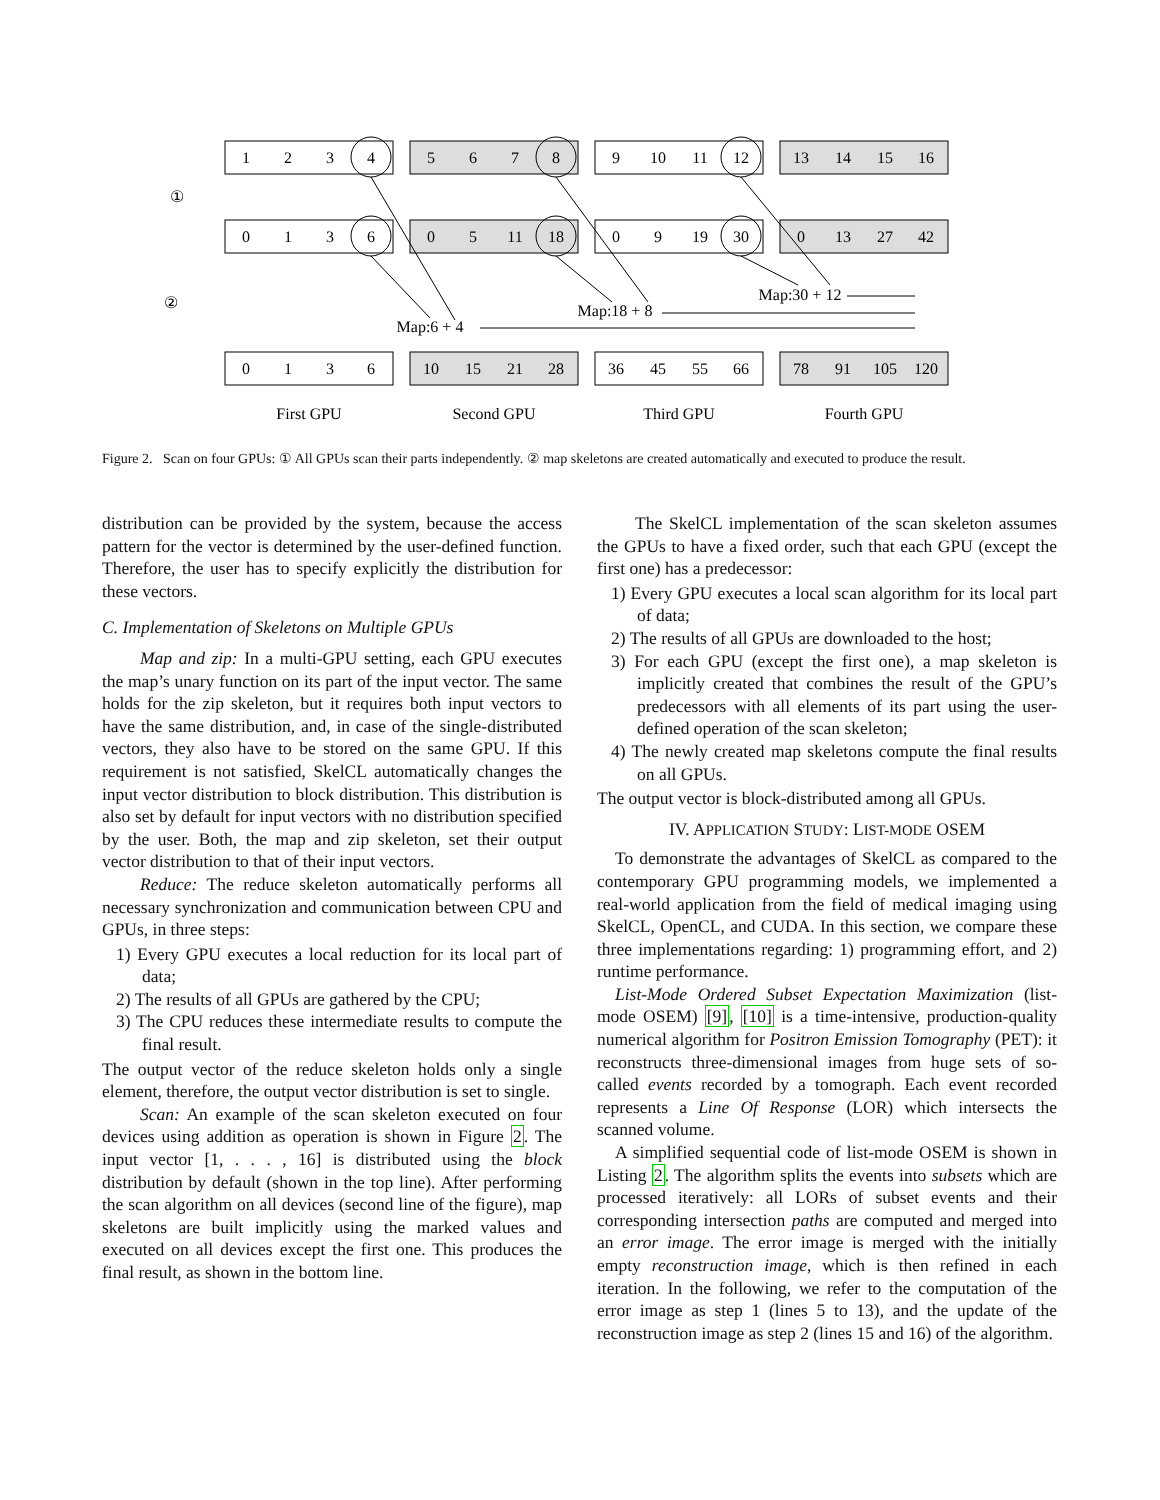①
②
1
2
3
4
5
6
7
8
9
10
11
12
13
14
15
16
0
1
3
6
0
5
11
18
0
9
19
30
0
13
27
42
0
1
3
6
10
15
21
28
36
45
55
66
78
91
105
120
Map:6 + 4
Map:18 + 8
Map:30 + 12
First GPU
Second GPU
Third GPU
Fourth GPU
Figure 2. Scan on four GPUs: ① All GPUs scan their parts independently. ② map skeletons are created automatically and executed to produce the result.
distribution can be provided by the system, because the access pattern for the vector is determined by the user-defined function. Therefore, the user has to specify explicitly the distribution for these vectors.
C. Implementation of Skeletons on Multiple GPUs
Map and zip: In a multi-GPU setting, each GPU executes the map’s unary function on its part of the input vector. The same holds for the zip skeleton, but it requires both input vectors to have the same distribution, and, in case of the single-distributed vectors, they also have to be stored on the same GPU. If this requirement is not satisfied, SkelCL automatically changes the input vector distribution to block distribution. This distribution is also set by default for input vectors with no distribution specified by the user. Both, the map and zip skeleton, set their output vector distribution to that of their input vectors.
Reduce: The reduce skeleton automatically performs all necessary synchronization and communication between CPU and GPUs, in three steps:
1) Every GPU executes a local reduction for its local part of data;
2) The results of all GPUs are gathered by the CPU;
3) The CPU reduces these intermediate results to compute the final result.
The output vector of the reduce skeleton holds only a single element, therefore, the output vector distribution is set to single.
Scan: An example of the scan skeleton executed on four devices using addition as operation is shown in Figure 2. The input vector [1, . . . , 16] is distributed using the block distribution by default (shown in the top line). After performing the scan algorithm on all devices (second line of the figure), map skeletons are built implicitly using the marked values and executed on all devices except the first one. This produces the final result, as shown in the bottom line.
The SkelCL implementation of the scan skeleton assumes the GPUs to have a fixed order, such that each GPU (except the first one) has a predecessor:
1) Every GPU executes a local scan algorithm for its local part of data;
2) The results of all GPUs are downloaded to the host;
3) For each GPU (except the first one), a map skeleton is implicitly created that combines the result of the GPU’s predecessors with all elements of its part using the user-defined operation of the scan skeleton;
4) The newly created map skeletons compute the final results on all GPUs.
The output vector is block-distributed among all GPUs.
IV. APPLICATION STUDY: LIST-MODE OSEM
To demonstrate the advantages of SkelCL as compared to the contemporary GPU programming models, we implemented a real-world application from the field of medical imaging using SkelCL, OpenCL, and CUDA. In this section, we compare these three implementations regarding: 1) programming effort, and 2) runtime performance.
List-Mode Ordered Subset Expectation Maximization (list-mode OSEM) [9], [10] is a time-intensive, production-quality numerical algorithm for Positron Emission Tomography (PET): it reconstructs three-dimensional images from huge sets of so-called events recorded by a tomograph. Each event recorded represents a Line Of Response (LOR) which intersects the scanned volume.
A simplified sequential code of list-mode OSEM is shown in Listing 2. The algorithm splits the events into subsets which are processed iteratively: all LORs of subset events and their corresponding intersection paths are computed and merged into an error image. The error image is merged with the initially empty reconstruction image, which is then refined in each iteration. In the following, we refer to the computation of the error image as step 1 (lines 5 to 13), and the update of the reconstruction image as step 2 (lines 15 and 16) of the algorithm.